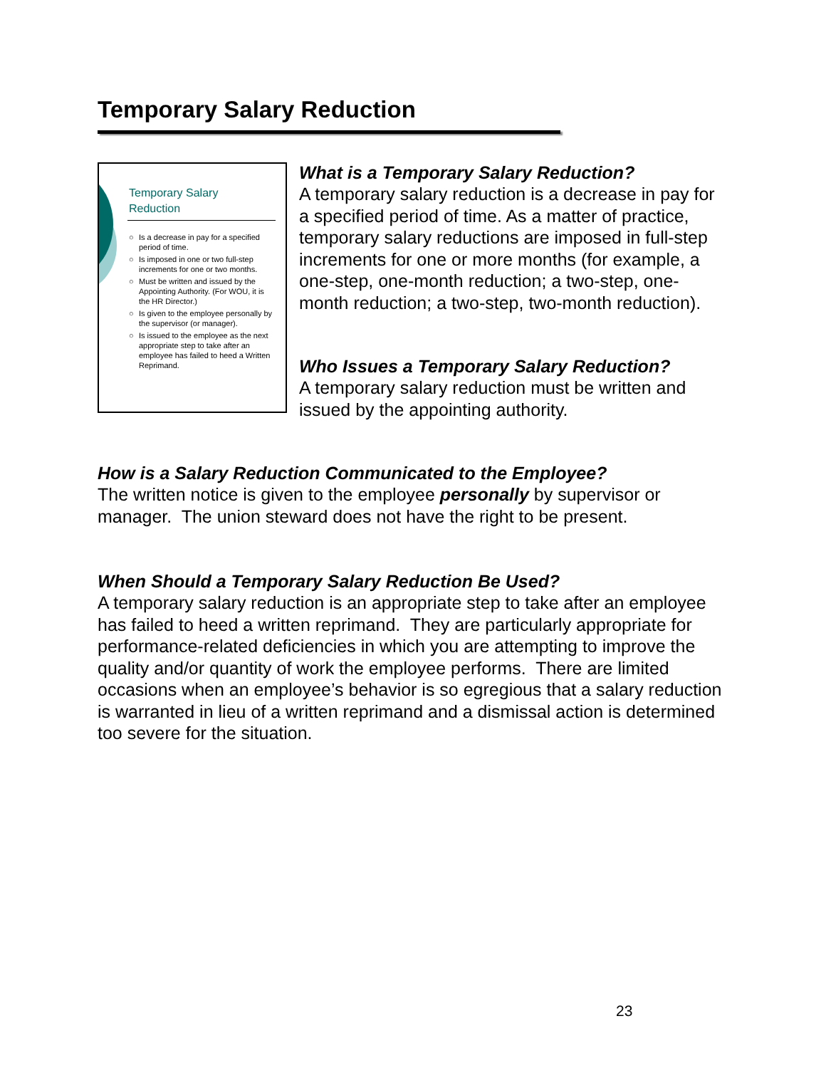Temporary Salary Reduction
Temporary Salary
Reduction
○ Is a decrease in pay for a specified period of time.
○ Is imposed in one or two full-step increments for one or two months.
○ Must be written and issued by the Appointing Authority. (For WOU, it is the HR Director.)
○ Is given to the employee personally by the supervisor (or manager).
○ Is issued to the employee as the next appropriate step to take after an employee has failed to heed a Written Reprimand.
What is a Temporary Salary Reduction?
A temporary salary reduction is a decrease in pay for a specified period of time. As a matter of practice, temporary salary reductions are imposed in full-step increments for one or more months (for example, a one-step, one-month reduction; a two-step, one-month reduction; a two-step, two-month reduction).
Who Issues a Temporary Salary Reduction?
A temporary salary reduction must be written and issued by the appointing authority.
How is a Salary Reduction Communicated to the Employee?
The written notice is given to the employee personally by supervisor or manager. The union steward does not have the right to be present.
When Should a Temporary Salary Reduction Be Used?
A temporary salary reduction is an appropriate step to take after an employee has failed to heed a written reprimand. They are particularly appropriate for performance-related deficiencies in which you are attempting to improve the quality and/or quantity of work the employee performs. There are limited occasions when an employee’s behavior is so egregious that a salary reduction is warranted in lieu of a written reprimand and a dismissal action is determined too severe for the situation.
23